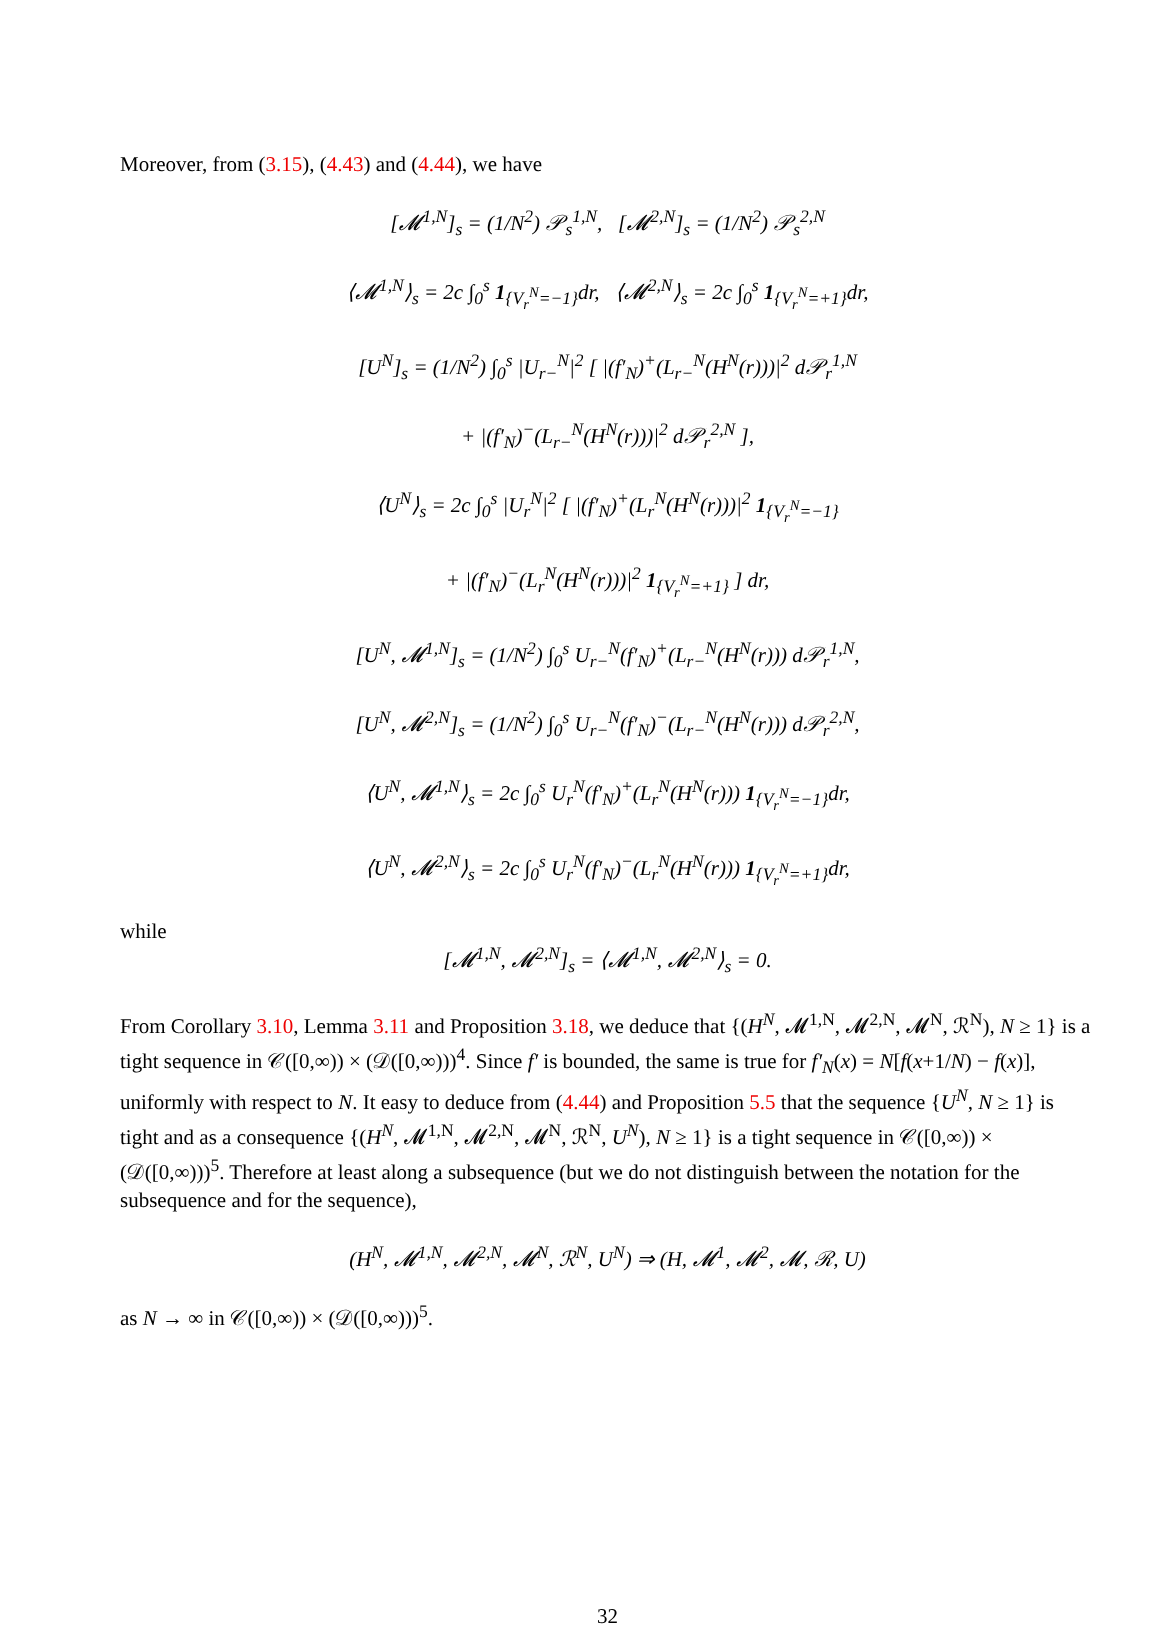Moreover, from (3.15), (4.43) and (4.44), we have
[𝓜<sup>1,N</sup>]<sub>s</sub> = (1/N<sup>2</sup>) 𝒫<sub>s</sub><sup>1,N</sup>, [𝓜<sup>2,N</sup>]<sub>s</sub> = (1/N<sup>2</sup>) 𝒫<sub>s</sub><sup>2,N</sup>
⟨𝓜<sup>1,N</sup>⟩<sub>s</sub> = 2c ∫<sub>0</sub><sup>s</sup> 1<sub>{V<sub>r</sub><sup>N</sup>=−1}</sub>dr, ⟨𝓜<sup>2,N</sup>⟩<sub>s</sub> = 2c ∫<sub>0</sub><sup>s</sup> 1<sub>{V<sub>r</sub><sup>N</sup>=+1}</sub>dr,
[U<sup>N</sup>]<sub>s</sub> = (1/N<sup>2</sup>) ∫<sub>0</sub><sup>s</sup> |U<sub>r−</sub><sup>N</sup>|<sup>2</sup> [ |(f′<sub>N</sub>)<sup>+</sup>(L<sub>r−</sub><sup>N</sup>(H<sup>N</sup>(r)))|<sup>2</sup> d𝒫<sub>r</sub><sup>1,N</sup>
+ |(f′<sub>N</sub>)<sup>−</sup>(L<sub>r−</sub><sup>N</sup>(H<sup>N</sup>(r)))|<sup>2</sup> d𝒫<sub>r</sub><sup>2,N</sup> ],
⟨U<sup>N</sup>⟩<sub>s</sub> = 2c ∫<sub>0</sub><sup>s</sup> |U<sub>r</sub><sup>N</sup>|<sup>2</sup> [ |(f′<sub>N</sub>)<sup>+</sup>(L<sub>r</sub><sup>N</sup>(H<sup>N</sup>(r)))|<sup>2</sup> 1<sub>{V<sub>r</sub><sup>N</sup>=−1}</sub>
+ |(f′<sub>N</sub>)<sup>−</sup>(L<sub>r</sub><sup>N</sup>(H<sup>N</sup>(r)))|<sup>2</sup> 1<sub>{V<sub>r</sub><sup>N</sup>=+1}</sub> ] dr,
[U<sup>N</sup>, 𝓜<sup>1,N</sup>]<sub>s</sub> = (1/N<sup>2</sup>) ∫<sub>0</sub><sup>s</sup> U<sub>r−</sub><sup>N</sup>(f′<sub>N</sub>)<sup>+</sup>(L<sub>r−</sub><sup>N</sup>(H<sup>N</sup>(r))) d𝒫<sub>r</sub><sup>1,N</sup>,
[U<sup>N</sup>, 𝓜<sup>2,N</sup>]<sub>s</sub> = (1/N<sup>2</sup>) ∫<sub>0</sub><sup>s</sup> U<sub>r−</sub><sup>N</sup>(f′<sub>N</sub>)<sup>−</sup>(L<sub>r−</sub><sup>N</sup>(H<sup>N</sup>(r))) d𝒫<sub>r</sub><sup>2,N</sup>,
⟨U<sup>N</sup>, 𝓜<sup>1,N</sup>⟩<sub>s</sub> = 2c ∫<sub>0</sub><sup>s</sup> U<sub>r</sub><sup>N</sup>(f′<sub>N</sub>)<sup>+</sup>(L<sub>r</sub><sup>N</sup>(H<sup>N</sup>(r))) 1<sub>{V<sub>r</sub><sup>N</sup>=−1}</sub>dr,
⟨U<sup>N</sup>, 𝓜<sup>2,N</sup>⟩<sub>s</sub> = 2c ∫<sub>0</sub><sup>s</sup> U<sub>r</sub><sup>N</sup>(f′<sub>N</sub>)<sup>−</sup>(L<sub>r</sub><sup>N</sup>(H<sup>N</sup>(r))) 1<sub>{V<sub>r</sub><sup>N</sup>=+1}</sub>dr,
while
[𝓜<sup>1,N</sup>, 𝓜<sup>2,N</sup>]<sub>s</sub> = ⟨𝓜<sup>1,N</sup>, 𝓜<sup>2,N</sup>⟩<sub>s</sub> = 0.
From Corollary 3.10, Lemma 3.11 and Proposition 3.18, we deduce that {(H<sup>N</sup>, 𝓜<sup>1,N</sup>, 𝓜<sup>2,N</sup>, 𝓜<sup>N</sup>, ℛ<sup>N</sup>), N ≥ 1} is a tight sequence in 𝒞([0,∞)) × (𝒟([0,∞)))<sup>4</sup>. Since f′ is bounded, the same is true for f′<sub>N</sub>(x) = N[f(x+1/N) − f(x)], uniformly with respect to N. It easy to deduce from (4.44) and Proposition 5.5 that the sequence {U<sup>N</sup>, N ≥ 1} is tight and as a consequence {(H<sup>N</sup>, 𝓜<sup>1,N</sup>, 𝓜<sup>2,N</sup>, 𝓜<sup>N</sup>, ℛ<sup>N</sup>, U<sup>N</sup>), N ≥ 1} is a tight sequence in 𝒞([0,∞)) × (𝒟([0,∞)))<sup>5</sup>. Therefore at least along a subsequence (but we do not distinguish between the notation for the subsequence and for the sequence),
(H<sup>N</sup>, 𝓜<sup>1,N</sup>, 𝓜<sup>2,N</sup>, 𝓜<sup>N</sup>, ℛ<sup>N</sup>, U<sup>N</sup>) ⇒ (H, 𝓜<sup>1</sup>, 𝓜<sup>2</sup>, 𝓜, ℛ, U)
as N → ∞ in 𝒞([0,∞)) × (𝒟([0,∞)))<sup>5</sup>.
32